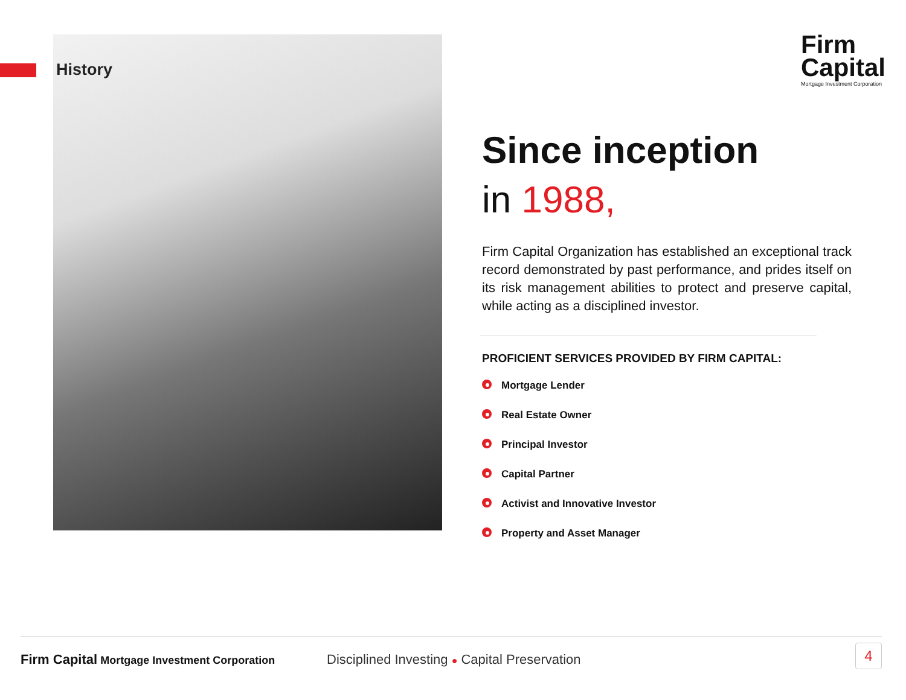History
Firm
Capital
Mortgage Investment Corporation
Since inception
in 1988,
Firm Capital Organization has established an exceptional track record demonstrated by past performance, and prides itself on its risk management abilities to protect and preserve capital, while acting as a disciplined investor.
PROFICIENT SERVICES PROVIDED BY FIRM CAPITAL:
Mortgage Lender
Real Estate Owner
Principal Investor
Capital Partner
Activist and Innovative Investor
Property and Asset Manager
Firm Capital Mortgage Investment Corporation
Disciplined Investing ● Capital Preservation
4